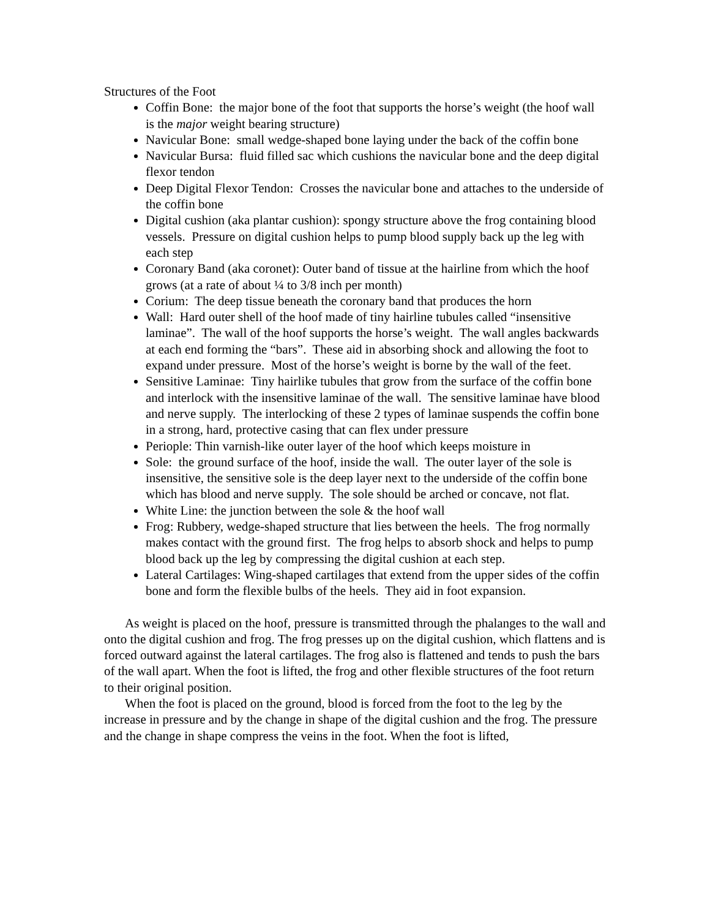Structures of the Foot
Coffin Bone: the major bone of the foot that supports the horse’s weight (the hoof wall is the major weight bearing structure)
Navicular Bone: small wedge-shaped bone laying under the back of the coffin bone
Navicular Bursa: fluid filled sac which cushions the navicular bone and the deep digital flexor tendon
Deep Digital Flexor Tendon: Crosses the navicular bone and attaches to the underside of the coffin bone
Digital cushion (aka plantar cushion): spongy structure above the frog containing blood vessels. Pressure on digital cushion helps to pump blood supply back up the leg with each step
Coronary Band (aka coronet): Outer band of tissue at the hairline from which the hoof grows (at a rate of about ¼ to 3/8 inch per month)
Corium: The deep tissue beneath the coronary band that produces the horn
Wall: Hard outer shell of the hoof made of tiny hairline tubules called “insensitive laminae”. The wall of the hoof supports the horse’s weight. The wall angles backwards at each end forming the “bars”. These aid in absorbing shock and allowing the foot to expand under pressure. Most of the horse’s weight is borne by the wall of the feet.
Sensitive Laminae: Tiny hairlike tubules that grow from the surface of the coffin bone and interlock with the insensitive laminae of the wall. The sensitive laminae have blood and nerve supply. The interlocking of these 2 types of laminae suspends the coffin bone in a strong, hard, protective casing that can flex under pressure
Periople: Thin varnish-like outer layer of the hoof which keeps moisture in
Sole: the ground surface of the hoof, inside the wall. The outer layer of the sole is insensitive, the sensitive sole is the deep layer next to the underside of the coffin bone which has blood and nerve supply. The sole should be arched or concave, not flat.
White Line: the junction between the sole & the hoof wall
Frog: Rubbery, wedge-shaped structure that lies between the heels. The frog normally makes contact with the ground first. The frog helps to absorb shock and helps to pump blood back up the leg by compressing the digital cushion at each step.
Lateral Cartilages: Wing-shaped cartilages that extend from the upper sides of the coffin bone and form the flexible bulbs of the heels. They aid in foot expansion.
As weight is placed on the hoof, pressure is transmitted through the phalanges to the wall and onto the digital cushion and frog. The frog presses up on the digital cushion, which flattens and is forced outward against the lateral cartilages. The frog also is flattened and tends to push the bars of the wall apart. When the foot is lifted, the frog and other flexible structures of the foot return to their original position.
When the foot is placed on the ground, blood is forced from the foot to the leg by the increase in pressure and by the change in shape of the digital cushion and the frog. The pressure and the change in shape compress the veins in the foot. When the foot is lifted,